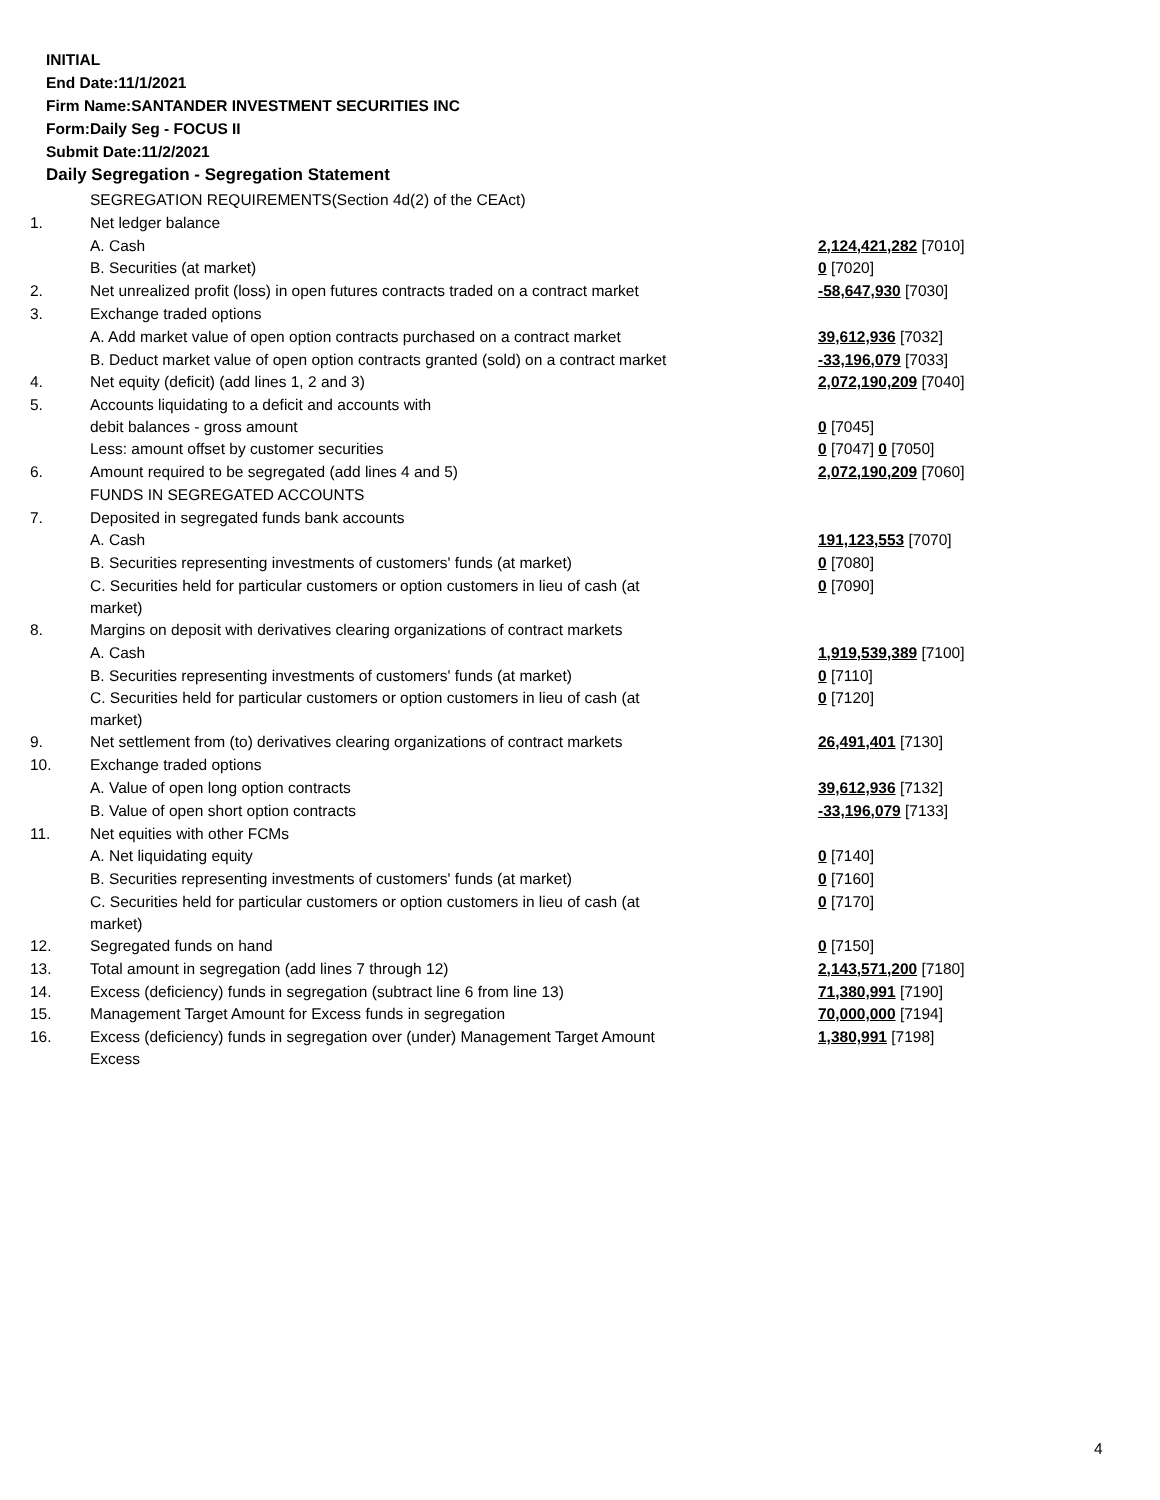INITIAL
End Date:11/1/2021
Firm Name:SANTANDER INVESTMENT SECURITIES INC
Form:Daily Seg - FOCUS II
Submit Date:11/2/2021
Daily Segregation - Segregation Statement
| | SEGREGATION REQUIREMENTS(Section 4d(2) of the CEAct) | |
| 1. | Net ledger balance | |
| | A. Cash | 2,124,421,282 [7010] |
| | B. Securities (at market) | 0 [7020] |
| 2. | Net unrealized profit (loss) in open futures contracts traded on a contract market | -58,647,930 [7030] |
| 3. | Exchange traded options | |
| | A. Add market value of open option contracts purchased on a contract market | 39,612,936 [7032] |
| | B. Deduct market value of open option contracts granted (sold) on a contract market | -33,196,079 [7033] |
| 4. | Net equity (deficit) (add lines 1, 2 and 3) | 2,072,190,209 [7040] |
| 5. | Accounts liquidating to a deficit and accounts with debit balances - gross amount | 0 [7045] |
| | Less: amount offset by customer securities | 0 [7047] 0 [7050] |
| 6. | Amount required to be segregated (add lines 4 and 5) | 2,072,190,209 [7060] |
| | FUNDS IN SEGREGATED ACCOUNTS | |
| 7. | Deposited in segregated funds bank accounts | |
| | A. Cash | 191,123,553 [7070] |
| | B. Securities representing investments of customers' funds (at market) | 0 [7080] |
| | C. Securities held for particular customers or option customers in lieu of cash (at market) | 0 [7090] |
| 8. | Margins on deposit with derivatives clearing organizations of contract markets | |
| | A. Cash | 1,919,539,389 [7100] |
| | B. Securities representing investments of customers' funds (at market) | 0 [7110] |
| | C. Securities held for particular customers or option customers in lieu of cash (at market) | 0 [7120] |
| 9. | Net settlement from (to) derivatives clearing organizations of contract markets | 26,491,401 [7130] |
| 10. | Exchange traded options | |
| | A. Value of open long option contracts | 39,612,936 [7132] |
| | B. Value of open short option contracts | -33,196,079 [7133] |
| 11. | Net equities with other FCMs | |
| | A. Net liquidating equity | 0 [7140] |
| | B. Securities representing investments of customers' funds (at market) | 0 [7160] |
| | C. Securities held for particular customers or option customers in lieu of cash (at market) | 0 [7170] |
| 12. | Segregated funds on hand | 0 [7150] |
| 13. | Total amount in segregation (add lines 7 through 12) | 2,143,571,200 [7180] |
| 14. | Excess (deficiency) funds in segregation (subtract line 6 from line 13) | 71,380,991 [7190] |
| 15. | Management Target Amount for Excess funds in segregation | 70,000,000 [7194] |
| 16. | Excess (deficiency) funds in segregation over (under) Management Target Amount Excess | 1,380,991 [7198] |
4